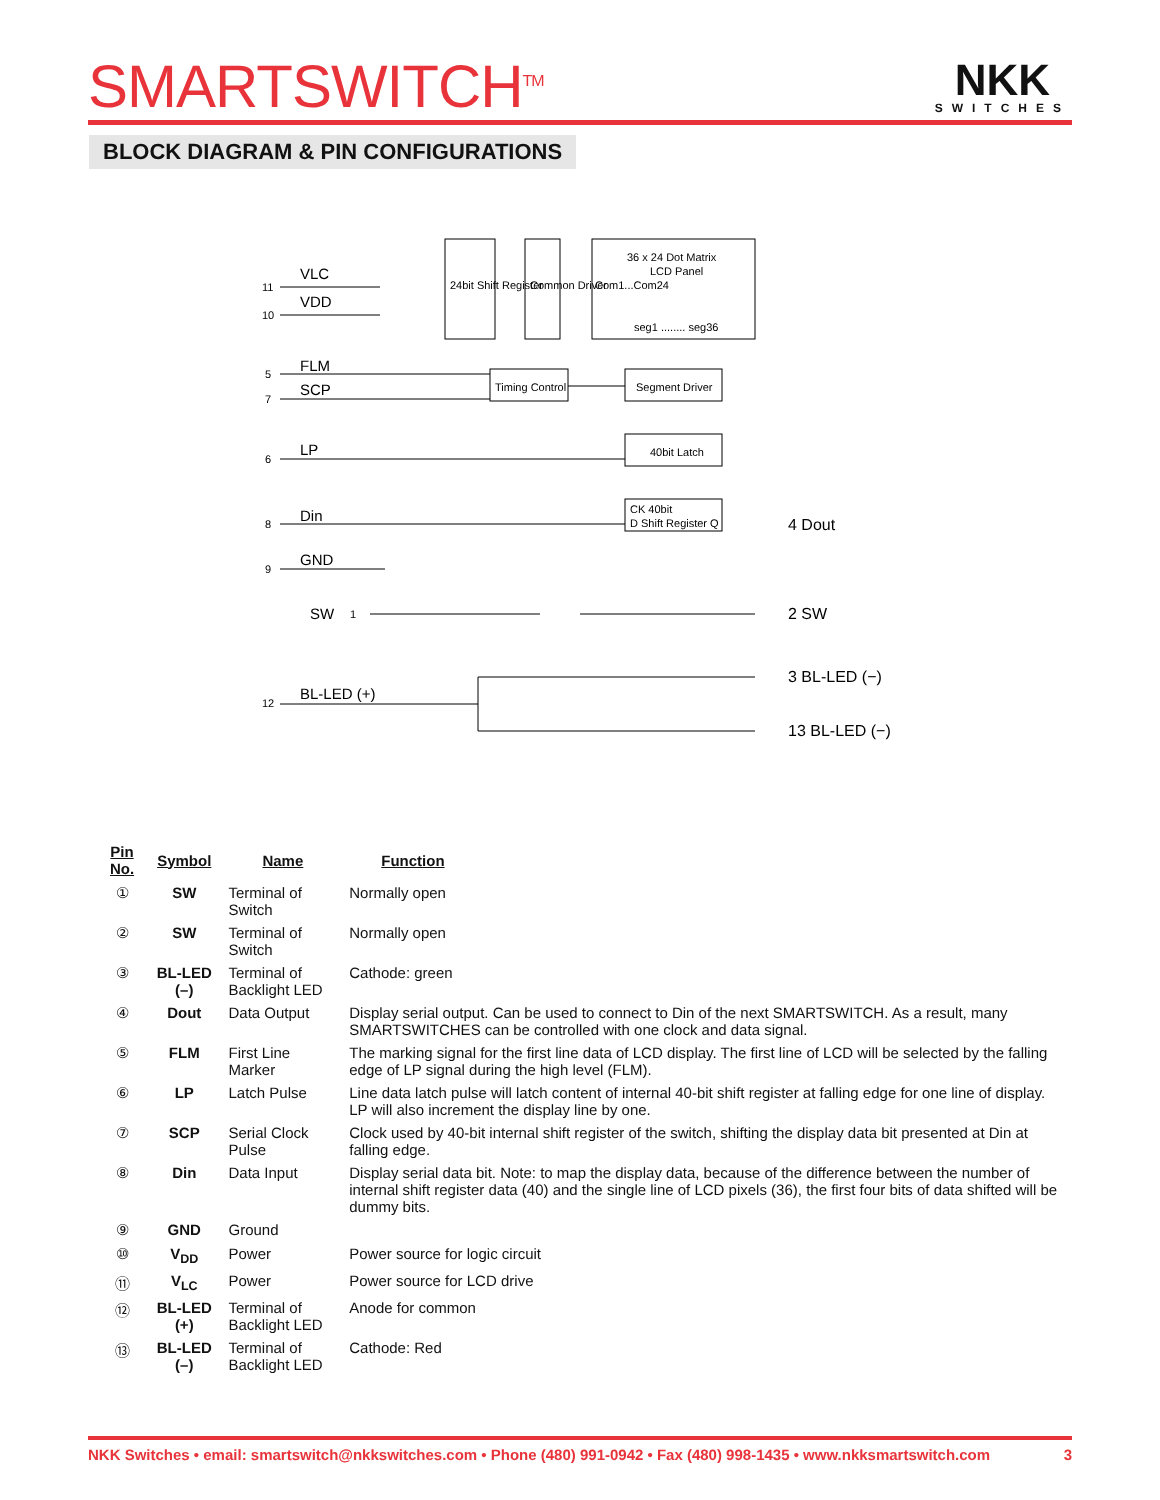SMARTSWITCH<sup>TM</sup> NKK
SWITCHES
BLOCK DIAGRAM & PIN CONFIGURATIONS
VLC
VDD
FLM
SCP
LP
Din
GND
SW
BL-LED (+)
Timing Control
Segment Driver
40bit Latch
CK 40bit
D Shift Register Q
36 x 24 Dot Matrix
LCD Panel
seg1 ........ seg36
24bit Shift Register
Common Driver
Com1...Com24
4 Dout
2 SW
3 BL-LED (−)
13 BL-LED (−)
11
10
5
7
6
8
9
1
12
| Pin No. | Symbol | Name | Function |
| --- | --- | --- | --- |
| ① | SW | Terminal of Switch | Normally open |
| ② | SW | Terminal of Switch | Normally open |
| ③ | BL-LED (–) | Terminal of Backlight LED | Cathode: green |
| ④ | Dout | Data Output | Display serial output. Can be used to connect to Din of the next SMARTSWITCH. As a result, many SMARTSWITCHES can be controlled with one clock and data signal. |
| ⑤ | FLM | First Line Marker | The marking signal for the first line data of LCD display. The first line of LCD will be selected by the falling edge of LP signal during the high level (FLM). |
| ⑥ | LP | Latch Pulse | Line data latch pulse will latch content of internal 40-bit shift register at falling edge for one line of display. LP will also increment the display line by one. |
| ⑦ | SCP | Serial Clock Pulse | Clock used by 40-bit internal shift register of the switch, shifting the display data bit presented at Din at falling edge. |
| ⑧ | Din | Data Input | Display serial data bit. Note: to map the display data, because of the difference between the number of internal shift register data (40) and the single line of LCD pixels (36), the first four bits of data shifted will be dummy bits. |
| ⑨ | GND | Ground | |
| ⑩ | V<sub>DD</sub> | Power | Power source for logic circuit |
| ⑪ | V<sub>LC</sub> | Power | Power source for LCD drive |
| ⑫ | BL-LED (+) | Terminal of Backlight LED | Anode for common |
| ⑬ | BL-LED (–) | Terminal of Backlight LED | Cathode: Red |
NKK Switches • email: smartswitch@nkkswitches.com • Phone (480) 991-0942 • Fax (480) 998-1435 • www.nkksmartswitch.com 3